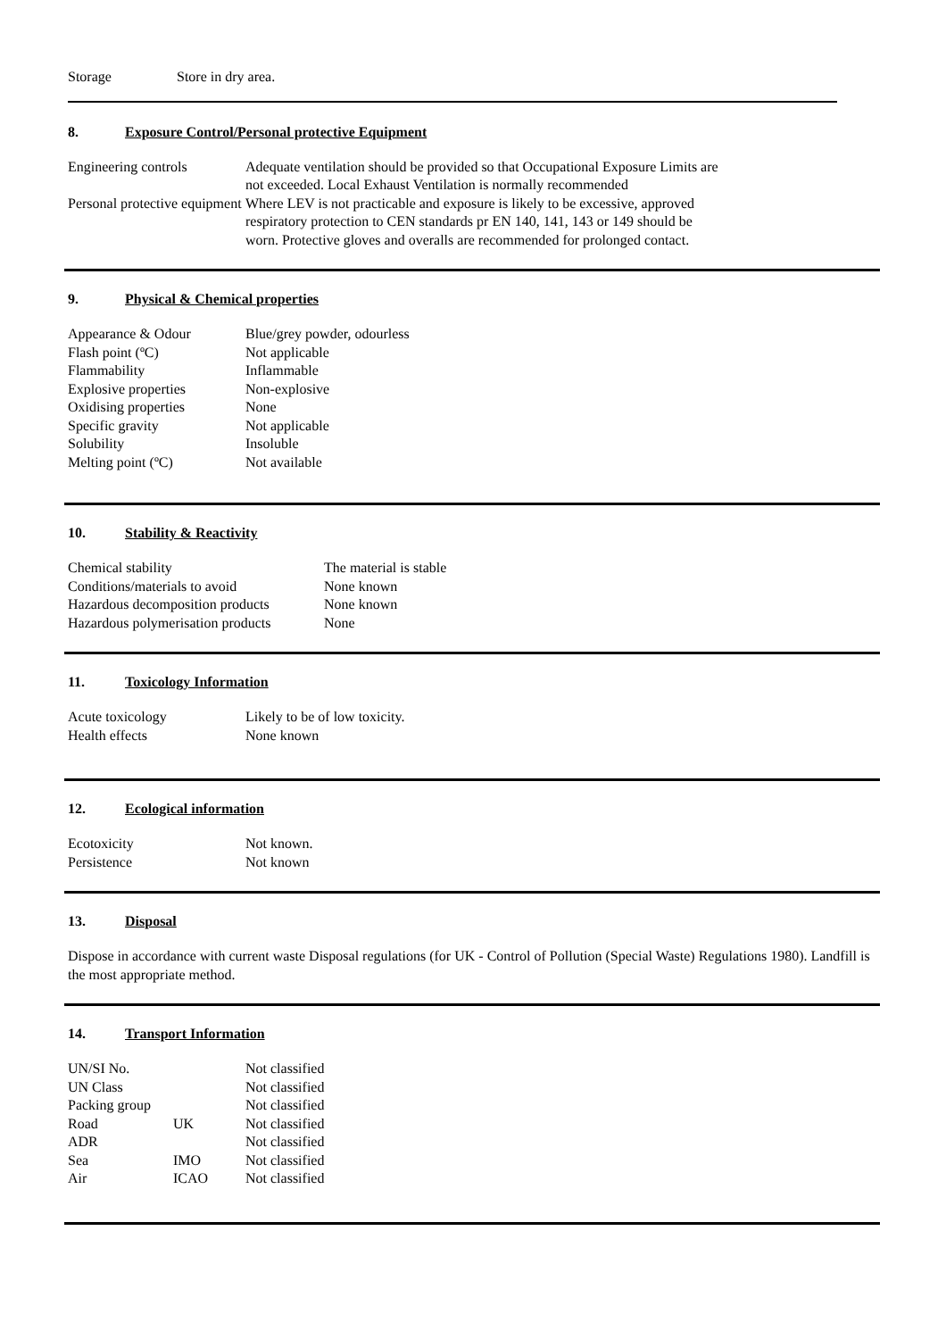| Storage | Store in dry area. |
8. Exposure Control/Personal protective Equipment
| Engineering controls | Adequate ventilation should be provided so that Occupational Exposure Limits are not exceeded. Local Exhaust Ventilation is normally recommended |
| Personal protective equipment | Where LEV is not practicable and exposure is likely to be excessive, approved respiratory protection to CEN standards pr EN 140, 141, 143 or 149 should be worn. Protective gloves and overalls are recommended for prolonged contact. |
9. Physical & Chemical properties
| Appearance & Odour | Blue/grey powder, odourless |
| Flash point (ºC) | Not applicable |
| Flammability | Inflammable |
| Explosive properties | Non-explosive |
| Oxidising properties | None |
| Specific gravity | Not applicable |
| Solubility | Insoluble |
| Melting point (ºC) | Not available |
10. Stability & Reactivity
| Chemical stability | The material is stable |
| Conditions/materials to avoid | None known |
| Hazardous decomposition products | None known |
| Hazardous polymerisation products | None |
11. Toxicology Information
| Acute toxicology | Likely to be of low toxicity. |
| Health effects | None known |
12. Ecological information
| Ecotoxicity | Not known. |
| Persistence | Not known |
13. Disposal
Dispose in accordance with current waste Disposal regulations (for UK - Control of Pollution (Special Waste) Regulations 1980). Landfill is the most appropriate method.
14. Transport Information
| UN/SI No. | | Not classified |
| UN Class | | Not classified |
| Packing group | | Not classified |
| Road | UK | Not classified |
| ADR | | Not classified |
| Sea | IMO | Not classified |
| Air | ICAO | Not classified |